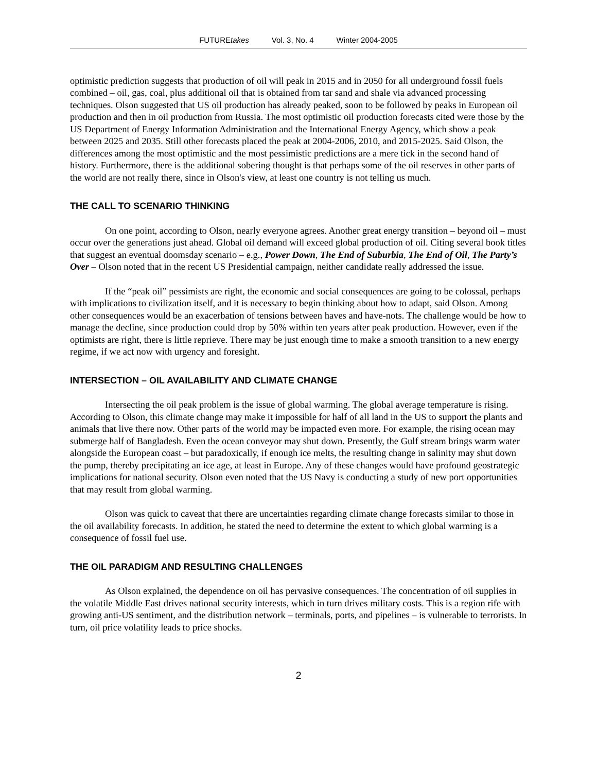FUTUREtakes Vol. 3, No. 4 Winter 2004-2005
optimistic prediction suggests that production of oil will peak in 2015 and in 2050 for all underground fossil fuels combined – oil, gas, coal, plus additional oil that is obtained from tar sand and shale via advanced processing techniques. Olson suggested that US oil production has already peaked, soon to be followed by peaks in European oil production and then in oil production from Russia. The most optimistic oil production forecasts cited were those by the US Department of Energy Information Administration and the International Energy Agency, which show a peak between 2025 and 2035. Still other forecasts placed the peak at 2004-2006, 2010, and 2015-2025. Said Olson, the differences among the most optimistic and the most pessimistic predictions are a mere tick in the second hand of history. Furthermore, there is the additional sobering thought is that perhaps some of the oil reserves in other parts of the world are not really there, since in Olson's view, at least one country is not telling us much.
THE CALL TO SCENARIO THINKING
On one point, according to Olson, nearly everyone agrees. Another great energy transition – beyond oil – must occur over the generations just ahead. Global oil demand will exceed global production of oil. Citing several book titles that suggest an eventual doomsday scenario – e.g., Power Down, The End of Suburbia, The End of Oil, The Party’s Over – Olson noted that in the recent US Presidential campaign, neither candidate really addressed the issue.
If the “peak oil” pessimists are right, the economic and social consequences are going to be colossal, perhaps with implications to civilization itself, and it is necessary to begin thinking about how to adapt, said Olson. Among other consequences would be an exacerbation of tensions between haves and have-nots. The challenge would be how to manage the decline, since production could drop by 50% within ten years after peak production. However, even if the optimists are right, there is little reprieve. There may be just enough time to make a smooth transition to a new energy regime, if we act now with urgency and foresight.
INTERSECTION – OIL AVAILABILITY AND CLIMATE CHANGE
Intersecting the oil peak problem is the issue of global warming. The global average temperature is rising. According to Olson, this climate change may make it impossible for half of all land in the US to support the plants and animals that live there now. Other parts of the world may be impacted even more. For example, the rising ocean may submerge half of Bangladesh. Even the ocean conveyor may shut down. Presently, the Gulf stream brings warm water alongside the European coast – but paradoxically, if enough ice melts, the resulting change in salinity may shut down the pump, thereby precipitating an ice age, at least in Europe. Any of these changes would have profound geostrategic implications for national security. Olson even noted that the US Navy is conducting a study of new port opportunities that may result from global warming.
Olson was quick to caveat that there are uncertainties regarding climate change forecasts similar to those in the oil availability forecasts. In addition, he stated the need to determine the extent to which global warming is a consequence of fossil fuel use.
THE OIL PARADIGM AND RESULTING CHALLENGES
As Olson explained, the dependence on oil has pervasive consequences. The concentration of oil supplies in the volatile Middle East drives national security interests, which in turn drives military costs. This is a region rife with growing anti-US sentiment, and the distribution network – terminals, ports, and pipelines – is vulnerable to terrorists. In turn, oil price volatility leads to price shocks.
2